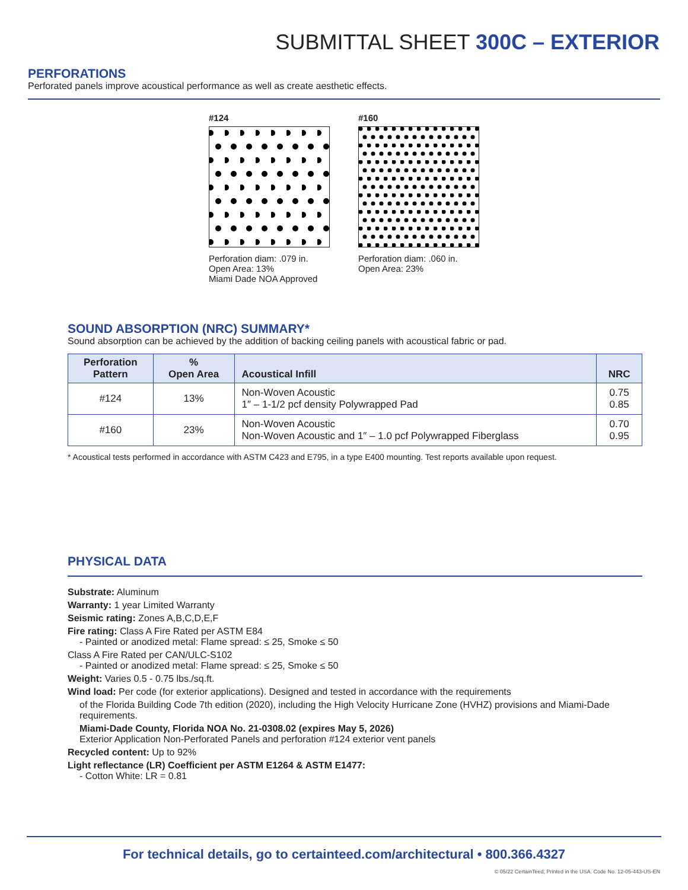SUBMITTAL SHEET 300C – EXTERIOR
PERFORATIONS
Perforated panels improve acoustical performance as well as create aesthetic effects.
#124
Perforation diam: .079 in.
Open Area: 13%
Miami Dade NOA Approved
#160
Perforation diam: .060 in.
Open Area: 23%
SOUND ABSORPTION (NRC) SUMMARY*
Sound absorption can be achieved by the addition of backing ceiling panels with acoustical fabric or pad.
| Perforation Pattern | % Open Area | Acoustical Infill | NRC |
| --- | --- | --- | --- |
| #124 | 13% | Non-Woven Acoustic 1″ – 1-1/2 pcf density Polywrapped Pad | 0.75 0.85 |
| #160 | 23% | Non-Woven Acoustic Non-Woven Acoustic and 1″ – 1.0 pcf Polywrapped Fiberglass | 0.70 0.95 |
* Acoustical tests performed in accordance with ASTM C423 and E795, in a type E400 mounting. Test reports available upon request.
PHYSICAL DATA
Substrate: Aluminum
Warranty: 1 year Limited Warranty
Seismic rating: Zones A,B,C,D,E,F
Fire rating: Class A Fire Rated per ASTM E84
- Painted or anodized metal: Flame spread: ≤ 25, Smoke ≤ 50
Class A Fire Rated per CAN/ULC-S102
- Painted or anodized metal: Flame spread: ≤ 25, Smoke ≤ 50
Weight: Varies 0.5 - 0.75 lbs./sq.ft.
Wind load: Per code (for exterior applications). Designed and tested in accordance with the requirements
of the Florida Building Code 7th edition (2020), including the High Velocity Hurricane Zone (HVHZ) provisions and Miami-Dade requirements.
Miami-Dade County, Florida NOA No. 21-0308.02 (expires May 5, 2026)
Exterior Application Non-Perforated Panels and perforation #124 exterior vent panels
Recycled content: Up to 92%
Light reflectance (LR) Coefficient per ASTM E1264 & ASTM E1477:
- Cotton White: LR = 0.81
For technical details, go to certainteed.com/architectural • 800.366.4327
© 05/22 CertainTeed, Printed in the USA. Code No. 12-05-443-US-EN